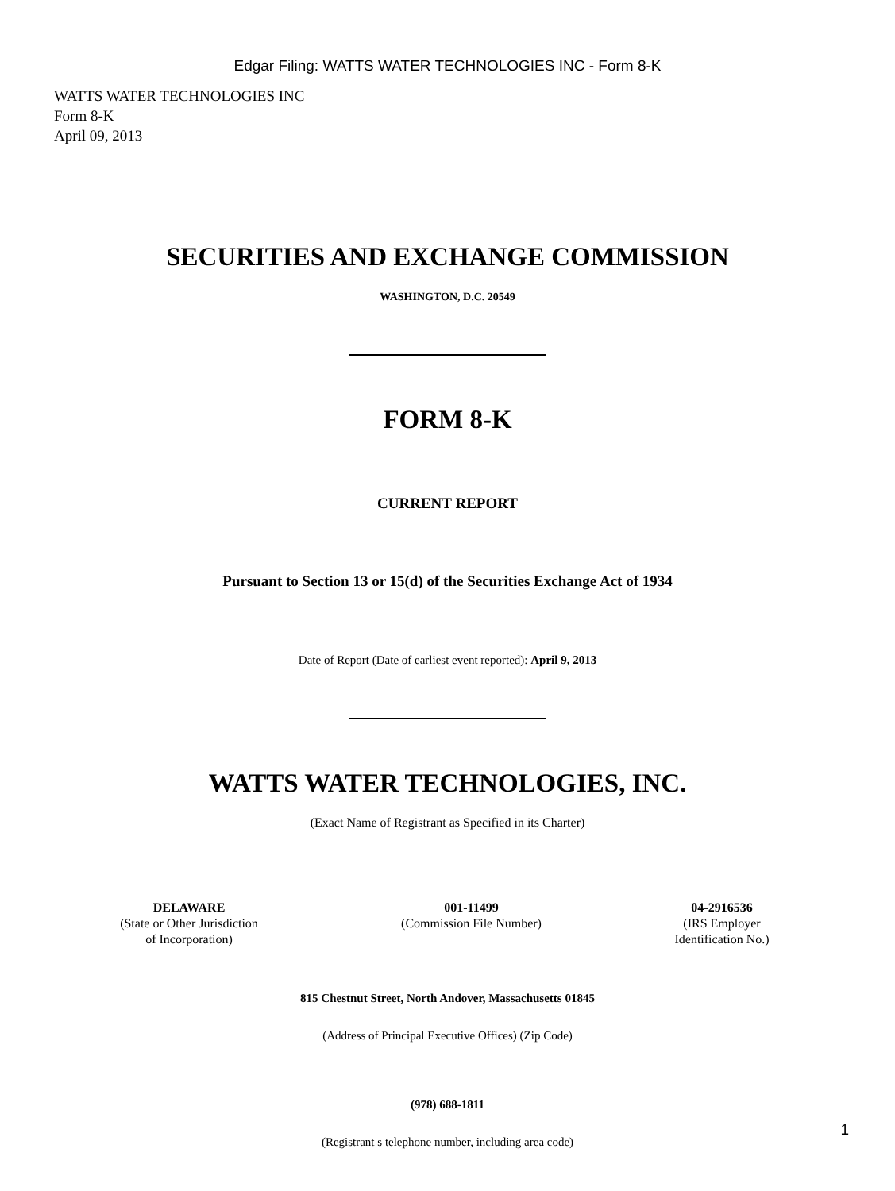Edgar Filing: WATTS WATER TECHNOLOGIES INC - Form 8-K
WATTS WATER TECHNOLOGIES INC
Form 8-K
April 09, 2013
SECURITIES AND EXCHANGE COMMISSION
WASHINGTON, D.C. 20549
FORM 8-K
CURRENT REPORT
Pursuant to Section 13 or 15(d) of the Securities Exchange Act of 1934
Date of Report (Date of earliest event reported): April 9, 2013
WATTS WATER TECHNOLOGIES, INC.
(Exact Name of Registrant as Specified in its Charter)
DELAWARE
(State or Other Jurisdiction
of Incorporation)
001-11499
(Commission File Number)
04-2916536
(IRS Employer
Identification No.)
815 Chestnut Street, North Andover, Massachusetts 01845
(Address of Principal Executive Offices) (Zip Code)
(978) 688-1811
(Registrant s telephone number, including area code)
1